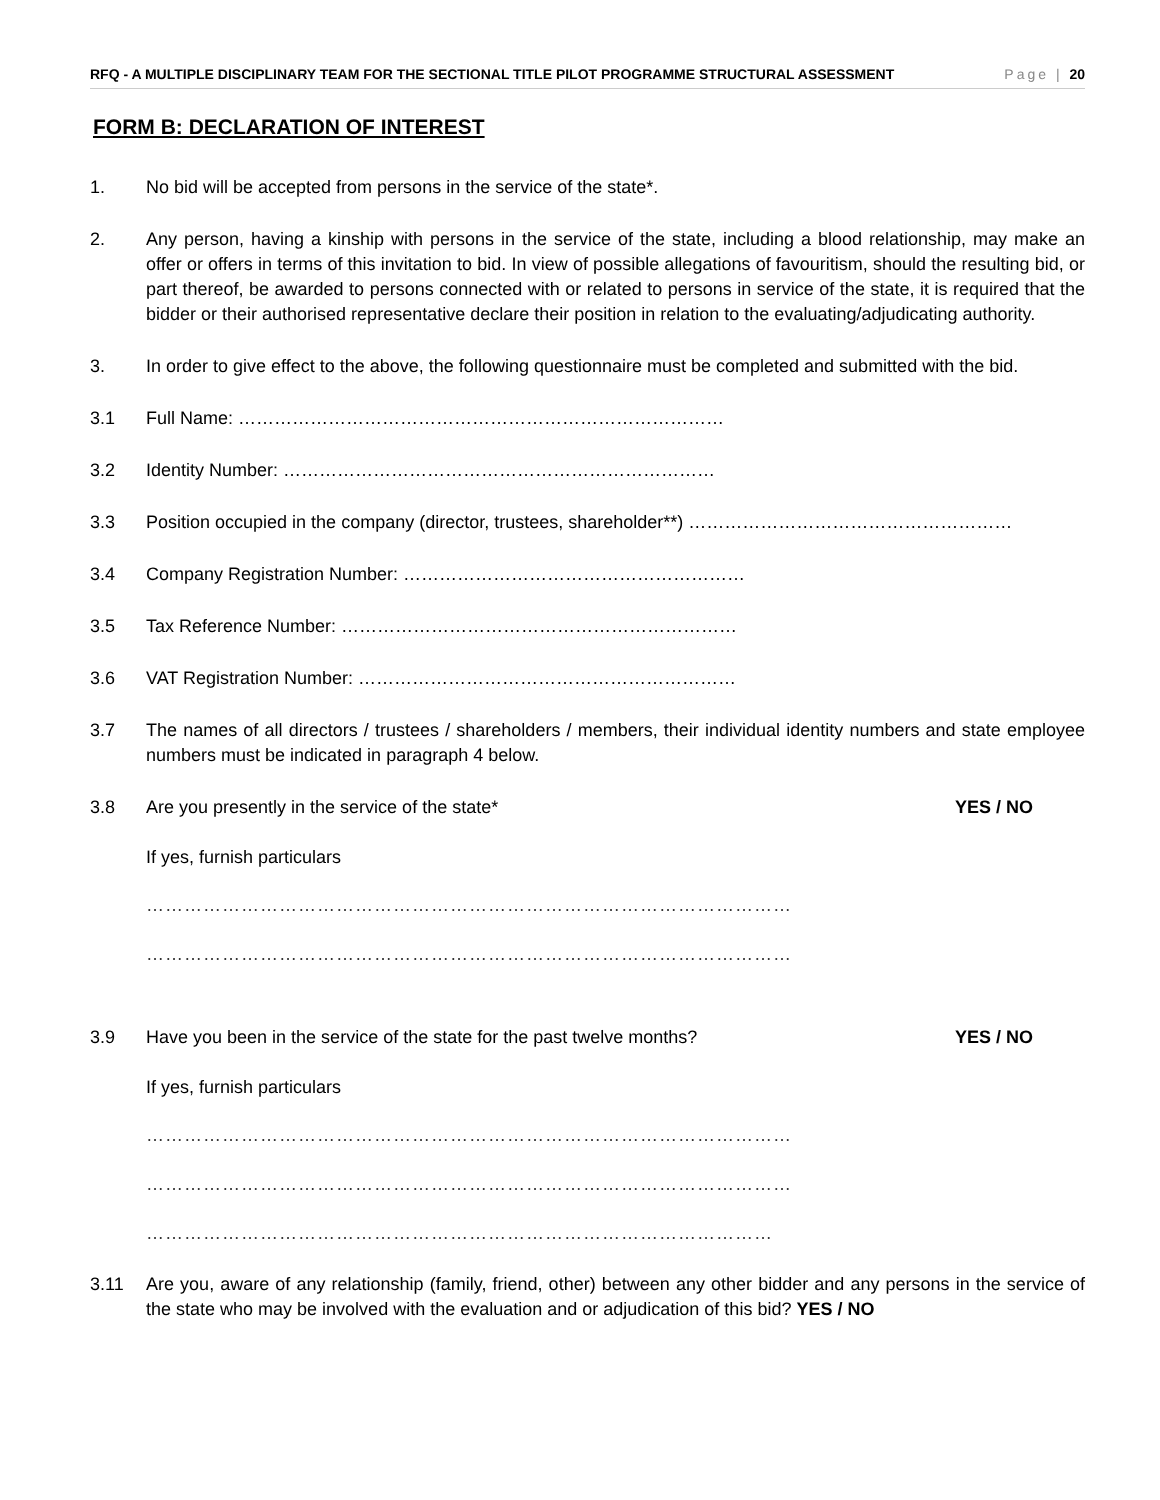RFQ - A MULTIPLE DISCIPLINARY TEAM FOR THE SECTIONAL TITLE PILOT PROGRAMME STRUCTURAL ASSESSMENT Page | 20
FORM B: DECLARATION OF INTEREST
1. No bid will be accepted from persons in the service of the state*.
2. Any person, having a kinship with persons in the service of the state, including a blood relationship, may make an offer or offers in terms of this invitation to bid. In view of possible allegations of favouritism, should the resulting bid, or part thereof, be awarded to persons connected with or related to persons in service of the state, it is required that the bidder or their authorised representative declare their position in relation to the evaluating/adjudicating authority.
3. In order to give effect to the above, the following questionnaire must be completed and submitted with the bid.
3.1 Full Name: ………………………………………………………………………
3.2 Identity Number: ………………………………………………………………
3.3 Position occupied in the company (director, trustees, shareholder**) ………………………………………………
3.4 Company Registration Number: …………………………………………………
3.5 Tax Reference Number: …………………………………………………………
3.6 VAT Registration Number: ………………………………………………………
3.7 The names of all directors / trustees / shareholders / members, their individual identity numbers and state employee numbers must be indicated in paragraph 4 below.
3.8 Are you presently in the service of the state* YES / NO
If yes, furnish particulars
…………………………………………………………………………………………
…………………………………………………………………………………………
3.9 Have you been in the service of the state for the past twelve months? YES / NO
If yes, furnish particulars
…………………………………………………………………………………………
…………………………………………………………………………………………
………………………………………………………………………………………
3.11 Are you, aware of any relationship (family, friend, other) between any other bidder and any persons in the service of the state who may be involved with the evaluation and or adjudication of this bid? YES / NO